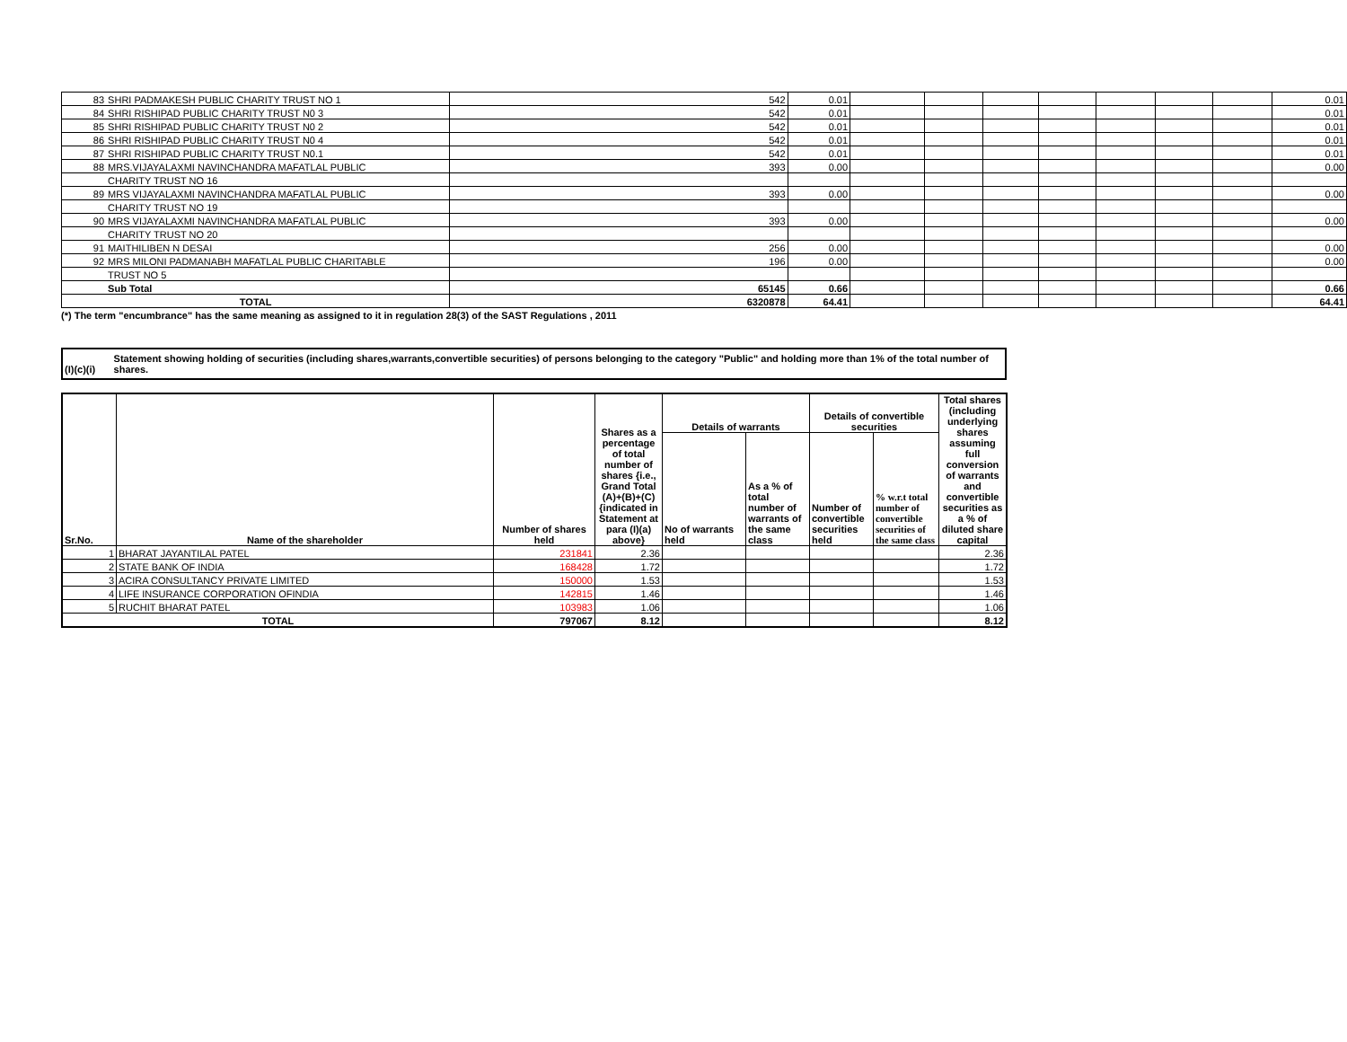| 83 | SHRI PADMAKESH PUBLIC CHARITY TRUST NO 1 | 542 | 0.01 | | | | | | | | 0.01 |
| 84 | SHRI RISHIPAD PUBLIC CHARITY TRUST N0 3 | 542 | 0.01 | | | | | | | | 0.01 |
| 85 | SHRI RISHIPAD PUBLIC CHARITY TRUST N0 2 | 542 | 0.01 | | | | | | | | 0.01 |
| 86 | SHRI RISHIPAD PUBLIC CHARITY TRUST N0 4 | 542 | 0.01 | | | | | | | | 0.01 |
| 87 | SHRI RISHIPAD PUBLIC CHARITY TRUST N0.1 | 542 | 0.01 | | | | | | | | 0.01 |
| 88 | MRS.VIJAYALAXMI NAVINCHANDRA MAFATLAL PUBLIC | 393 | 0.00 | | | | | | | | 0.00 |
| | CHARITY TRUST NO 16 | | | | | | | | | | |
| 89 | MRS VIJAYALAXMI NAVINCHANDRA MAFATLAL PUBLIC | 393 | 0.00 | | | | | | | | 0.00 |
| | CHARITY TRUST NO 19 | | | | | | | | | | |
| 90 | MRS VIJAYALAXMI NAVINCHANDRA MAFATLAL PUBLIC | 393 | 0.00 | | | | | | | | 0.00 |
| | CHARITY TRUST NO 20 | | | | | | | | | | |
| 91 | MAITHILIBEN N DESAI | 256 | 0.00 | | | | | | | | 0.00 |
| 92 | MRS MILONI PADMANABH MAFATLAL PUBLIC CHARITABLE | 196 | 0.00 | | | | | | | | 0.00 |
| | TRUST NO 5 | | | | | | | | | | |
| | Sub Total | 65145 | 0.66 | | | | | | | | 0.66 |
| TOTAL | | 6320878 | 64.41 | | | | | | | | 64.41 |
(*) The term "encumbrance" has the same meaning as assigned to it in regulation 28(3) of the SAST Regulations , 2011
(I)(c)(i)
Statement showing holding of securities (including shares,warrants,convertible securities) of persons belonging to the category "Public" and holding more than 1% of the total number of shares.
| Sr.No. | Name of the shareholder | Number of shares held | Shares as a percentage of total number of shares {i.e., Grand Total (A)+(B)+(C) {indicated in Statement at para (I)(a) above} | Details of warrants | | Details of convertible securities | | Total shares (including underlying shares assuming full conversion of warrants and convertible securities as a % of diluted share capital |
| --- | --- | --- | --- | --- | --- | --- | --- | --- |
| | | | | No of warrants held | As a % of total number of warrants of the same class | Number of convertible securities held | % w.r.t total number of convertible securities of the same class | |
| 1 | BHARAT JAYANTILAL PATEL | 231841 | 2.36 | | | | | 2.36 |
| 2 | STATE BANK OF INDIA | 168428 | 1.72 | | | | | 1.72 |
| 3 | ACIRA CONSULTANCY PRIVATE LIMITED | 150000 | 1.53 | | | | | 1.53 |
| 4 | LIFE INSURANCE CORPORATION OFINDIA | 142815 | 1.46 | | | | | 1.46 |
| 5 | RUCHIT BHARAT PATEL | 103983 | 1.06 | | | | | 1.06 |
| TOTAL | | 797067 | 8.12 | | | | | 8.12 |